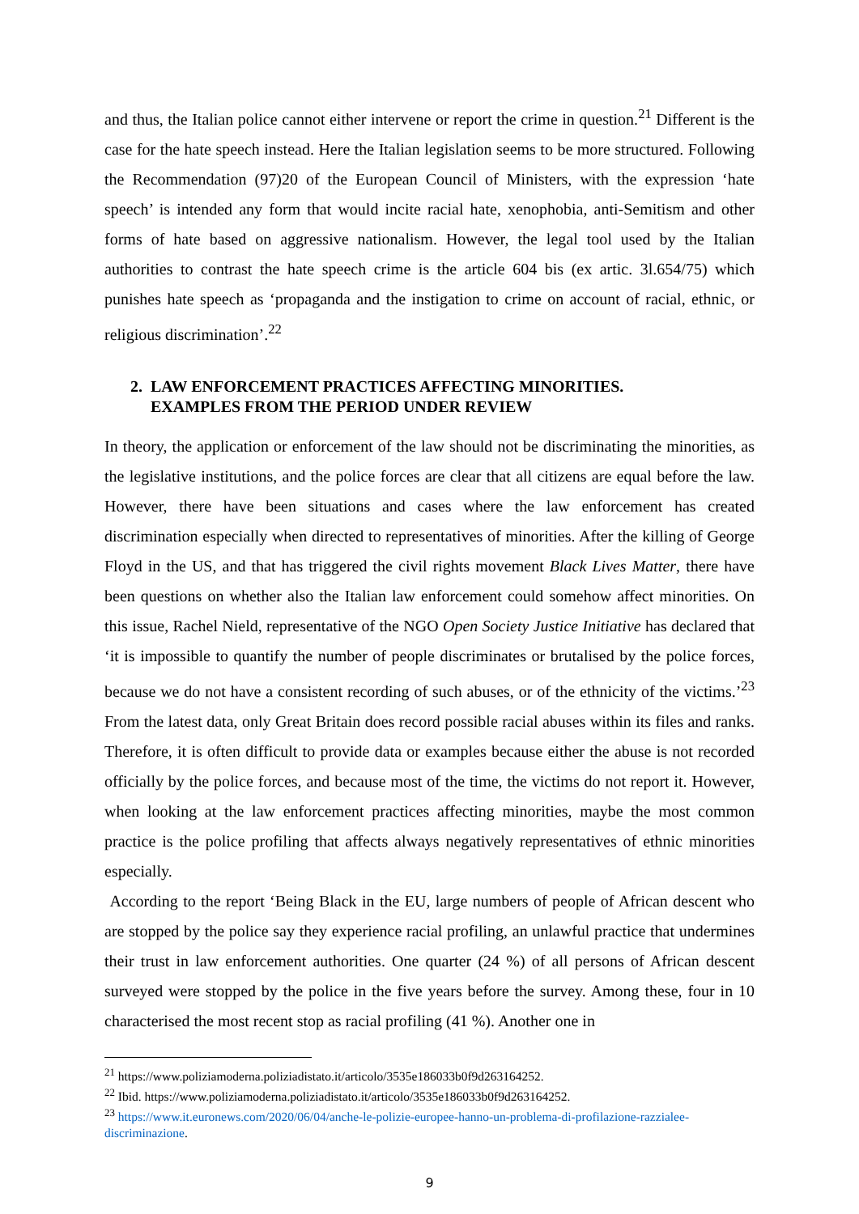and thus, the Italian police cannot either intervene or report the crime in question.<sup>21</sup> Different is the case for the hate speech instead. Here the Italian legislation seems to be more structured. Following the Recommendation (97)20 of the European Council of Ministers, with the expression ‘hate speech’ is intended any form that would incite racial hate, xenophobia, anti-Semitism and other forms of hate based on aggressive nationalism. However, the legal tool used by the Italian authorities to contrast the hate speech crime is the article 604 bis (ex artic. 3l.654/75) which punishes hate speech as ‘propaganda and the instigation to crime on account of racial, ethnic, or religious discrimination’.<sup>22</sup>
2. LAW ENFORCEMENT PRACTICES AFFECTING MINORITIES.
EXAMPLES FROM THE PERIOD UNDER REVIEW
In theory, the application or enforcement of the law should not be discriminating the minorities, as the legislative institutions, and the police forces are clear that all citizens are equal before the law. However, there have been situations and cases where the law enforcement has created discrimination especially when directed to representatives of minorities. After the killing of George Floyd in the US, and that has triggered the civil rights movement Black Lives Matter, there have been questions on whether also the Italian law enforcement could somehow affect minorities. On this issue, Rachel Nield, representative of the NGO Open Society Justice Initiative has declared that ‘it is impossible to quantify the number of people discriminates or brutalised by the police forces, because we do not have a consistent recording of such abuses, or of the ethnicity of the victims.’<sup>23</sup> From the latest data, only Great Britain does record possible racial abuses within its files and ranks. Therefore, it is often difficult to provide data or examples because either the abuse is not recorded officially by the police forces, and because most of the time, the victims do not report it. However, when looking at the law enforcement practices affecting minorities, maybe the most common practice is the police profiling that affects always negatively representatives of ethnic minorities especially.
According to the report ‘Being Black in the EU, large numbers of people of African descent who are stopped by the police say they experience racial profiling, an unlawful practice that undermines their trust in law enforcement authorities. One quarter (24 %) of all persons of African descent surveyed were stopped by the police in the five years before the survey. Among these, four in 10 characterised the most recent stop as racial profiling (41 %). Another one in
<sup>21</sup> https://www.poliziamoderna.poliziadistato.it/articolo/3535e186033b0f9d263164252.
<sup>22</sup> Ibid. https://www.poliziamoderna.poliziadistato.it/articolo/3535e186033b0f9d263164252.
<sup>23</sup> https://www.it.euronews.com/2020/06/04/anche-le-polizie-europee-hanno-un-problema-di-profilazione-razzialee-discriminazione.
9